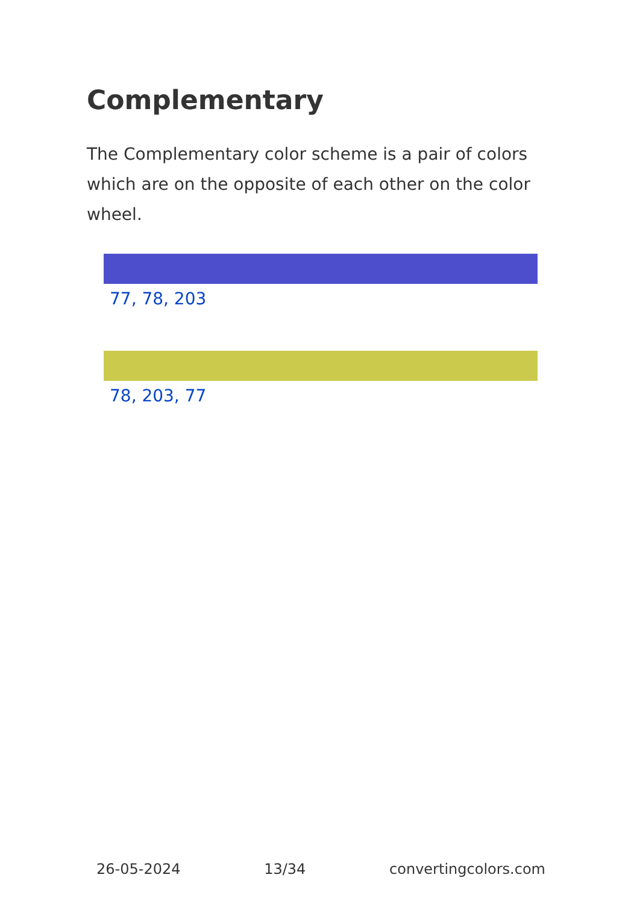Complementary
The Complementary color scheme is a pair of colors which are on the opposite of each other on the color wheel.
77, 78, 203
78, 203, 77
26-05-2024 13/34 convertingcolors.com